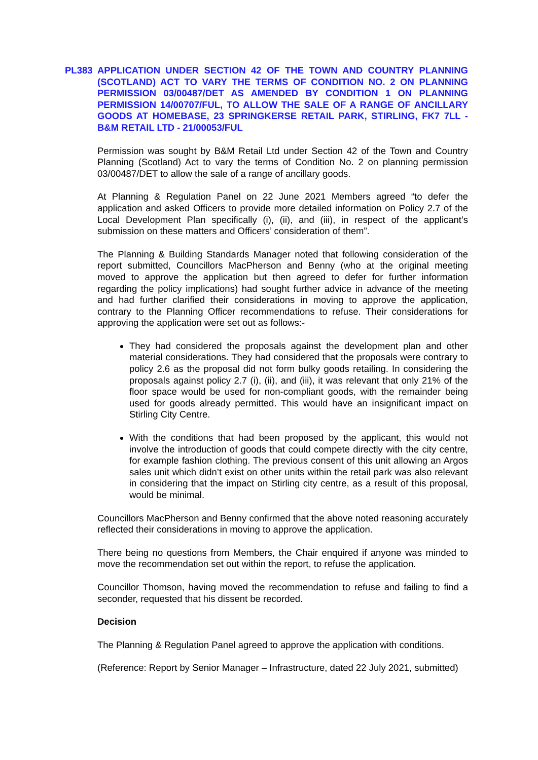PL383 APPLICATION UNDER SECTION 42 OF THE TOWN AND COUNTRY PLANNING (SCOTLAND) ACT TO VARY THE TERMS OF CONDITION NO. 2 ON PLANNING PERMISSION 03/00487/DET AS AMENDED BY CONDITION 1 ON PLANNING PERMISSION 14/00707/FUL, TO ALLOW THE SALE OF A RANGE OF ANCILLARY GOODS AT HOMEBASE, 23 SPRINGKERSE RETAIL PARK, STIRLING, FK7 7LL - B&M RETAIL LTD - 21/00053/FUL
Permission was sought by B&M Retail Ltd under Section 42 of the Town and Country Planning (Scotland) Act to vary the terms of Condition No. 2 on planning permission 03/00487/DET to allow the sale of a range of ancillary goods.
At Planning & Regulation Panel on 22 June 2021 Members agreed “to defer the application and asked Officers to provide more detailed information on Policy 2.7 of the Local Development Plan specifically (i), (ii), and (iii), in respect of the applicant’s submission on these matters and Officers’ consideration of them”.
The Planning & Building Standards Manager noted that following consideration of the report submitted, Councillors MacPherson and Benny (who at the original meeting moved to approve the application but then agreed to defer for further information regarding the policy implications) had sought further advice in advance of the meeting and had further clarified their considerations in moving to approve the application, contrary to the Planning Officer recommendations to refuse. Their considerations for approving the application were set out as follows:-
They had considered the proposals against the development plan and other material considerations. They had considered that the proposals were contrary to policy 2.6 as the proposal did not form bulky goods retailing. In considering the proposals against policy 2.7 (i), (ii), and (iii), it was relevant that only 21% of the floor space would be used for non-compliant goods, with the remainder being used for goods already permitted. This would have an insignificant impact on Stirling City Centre.
With the conditions that had been proposed by the applicant, this would not involve the introduction of goods that could compete directly with the city centre, for example fashion clothing. The previous consent of this unit allowing an Argos sales unit which didn’t exist on other units within the retail park was also relevant in considering that the impact on Stirling city centre, as a result of this proposal, would be minimal.
Councillors MacPherson and Benny confirmed that the above noted reasoning accurately reflected their considerations in moving to approve the application.
There being no questions from Members, the Chair enquired if anyone was minded to move the recommendation set out within the report, to refuse the application.
Councillor Thomson, having moved the recommendation to refuse and failing to find a seconder, requested that his dissent be recorded.
Decision
The Planning & Regulation Panel agreed to approve the application with conditions.
(Reference: Report by Senior Manager – Infrastructure, dated 22 July 2021, submitted)